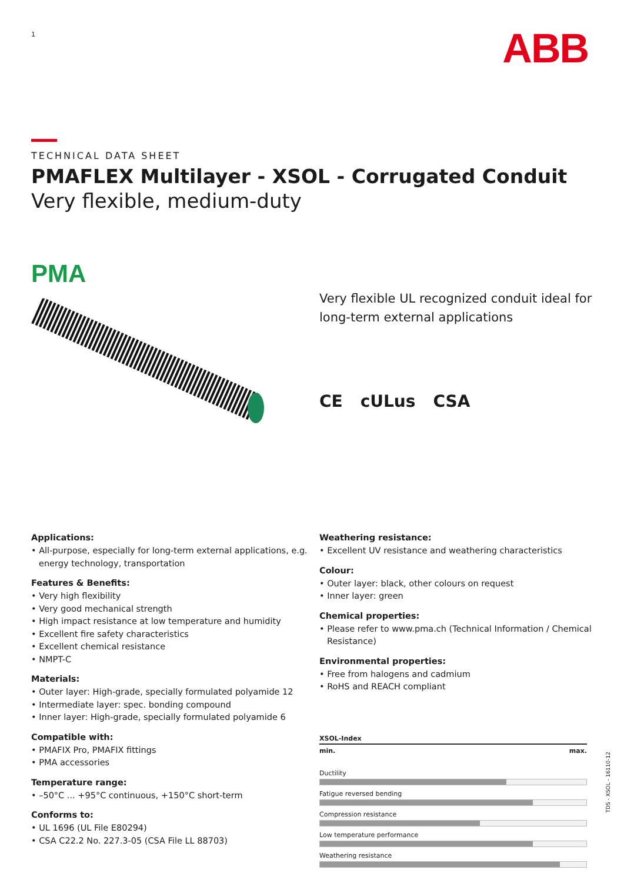1
ABB
TECHNICAL DATA SHEET
PMAFLEX Multilayer - XSOL - Corrugated Conduit
Very flexible, medium-duty
PMA
Very flexible UL recognized conduit ideal for long-term external applications
CE cULus CSA
Applications:
• All-purpose, especially for long-term external applications, e.g. energy technology, transportation
Features & Benefits:
• Very high flexibility
• Very good mechanical strength
• High impact resistance at low temperature and humidity
• Excellent fire safety characteristics
• Excellent chemical resistance
• NMPT-C
Materials:
• Outer layer: High-grade, specially formulated polyamide 12
• Intermediate layer: spec. bonding compound
• Inner layer: High-grade, specially formulated polyamide 6
Compatible with:
• PMAFIX Pro, PMAFIX fittings
• PMA accessories
Temperature range:
• –50°C ... +95°C continuous, +150°C short-term
Conforms to:
• UL 1696 (UL File E80294)
• CSA C22.2 No. 227.3-05 (CSA File LL 88703)
Weathering resistance:
• Excellent UV resistance and weathering characteristics
Colour:
• Outer layer: black, other colours on request
• Inner layer: green
Chemical properties:
• Please refer to www.pma.ch (Technical Information / Chemical Resistance)
Environmental properties:
• Free from halogens and cadmium
• RoHS and REACH compliant
XSOL-Index
min. max.
Ductility
Fatigue reversed bending
Compression resistance
Low temperature performance
Weathering resistance
TDS - XSOL - 16110-12